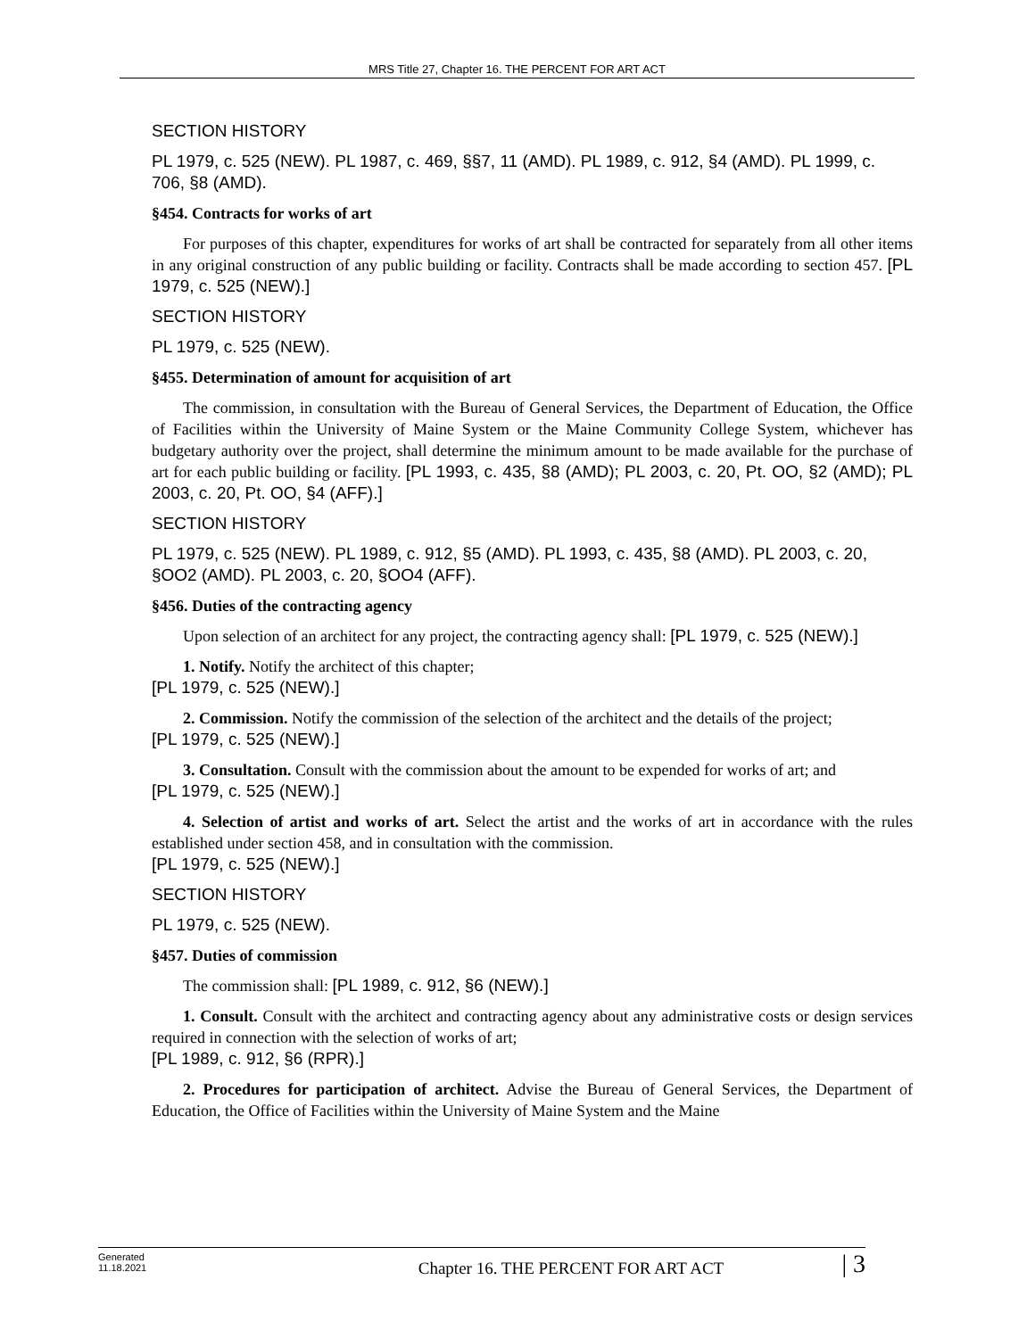MRS Title 27, Chapter 16. THE PERCENT FOR ART ACT
SECTION HISTORY
PL 1979, c. 525 (NEW). PL 1987, c. 469, §§7, 11 (AMD). PL 1989, c. 912, §4 (AMD). PL 1999, c. 706, §8 (AMD).
§454. Contracts for works of art
For purposes of this chapter, expenditures for works of art shall be contracted for separately from all other items in any original construction of any public building or facility. Contracts shall be made according to section 457. [PL 1979, c. 525 (NEW).]
SECTION HISTORY
PL 1979, c. 525 (NEW).
§455. Determination of amount for acquisition of art
The commission, in consultation with the Bureau of General Services, the Department of Education, the Office of Facilities within the University of Maine System or the Maine Community College System, whichever has budgetary authority over the project, shall determine the minimum amount to be made available for the purchase of art for each public building or facility. [PL 1993, c. 435, §8 (AMD); PL 2003, c. 20, Pt. OO, §2 (AMD); PL 2003, c. 20, Pt. OO, §4 (AFF).]
SECTION HISTORY
PL 1979, c. 525 (NEW). PL 1989, c. 912, §5 (AMD). PL 1993, c. 435, §8 (AMD). PL 2003, c. 20, §OO2 (AMD). PL 2003, c. 20, §OO4 (AFF).
§456. Duties of the contracting agency
Upon selection of an architect for any project, the contracting agency shall: [PL 1979, c. 525 (NEW).]
1. Notify. Notify the architect of this chapter;
[PL 1979, c. 525 (NEW).]
2. Commission. Notify the commission of the selection of the architect and the details of the project;
[PL 1979, c. 525 (NEW).]
3. Consultation. Consult with the commission about the amount to be expended for works of art; and
[PL 1979, c. 525 (NEW).]
4. Selection of artist and works of art. Select the artist and the works of art in accordance with the rules established under section 458, and in consultation with the commission.
[PL 1979, c. 525 (NEW).]
SECTION HISTORY
PL 1979, c. 525 (NEW).
§457. Duties of commission
The commission shall: [PL 1989, c. 912, §6 (NEW).]
1. Consult. Consult with the architect and contracting agency about any administrative costs or design services required in connection with the selection of works of art;
[PL 1989, c. 912, §6 (RPR).]
2. Procedures for participation of architect. Advise the Bureau of General Services, the Department of Education, the Office of Facilities within the University of Maine System and the Maine
Generated
11.18.2021
Chapter 16. THE PERCENT FOR ART ACT
| 3